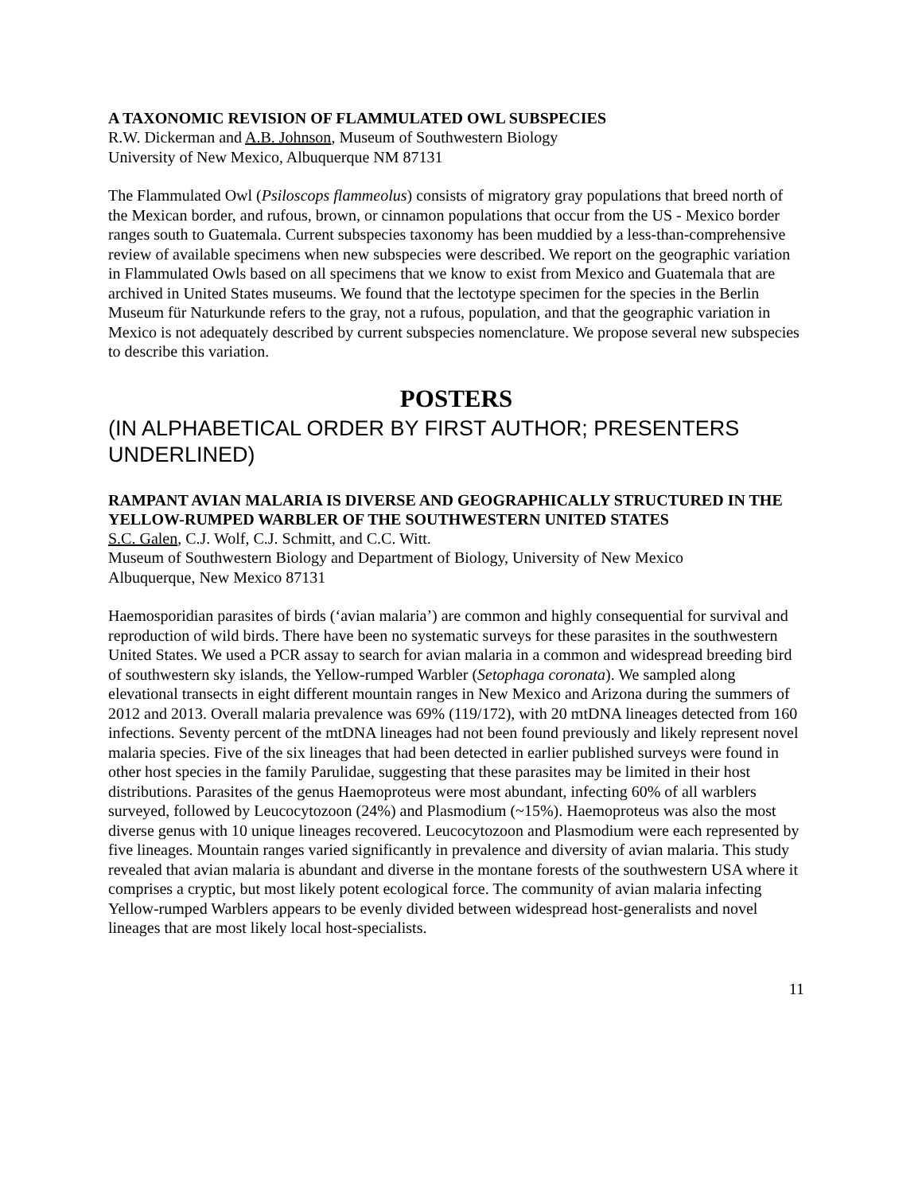A TAXONOMIC REVISION OF FLAMMULATED OWL SUBSPECIES
R.W. Dickerman and A.B. Johnson, Museum of Southwestern Biology
University of New Mexico, Albuquerque NM 87131
The Flammulated Owl (Psiloscops flammeolus) consists of migratory gray populations that breed north of the Mexican border, and rufous, brown, or cinnamon populations that occur from the US - Mexico border ranges south to Guatemala. Current subspecies taxonomy has been muddied by a less-than-comprehensive review of available specimens when new subspecies were described. We report on the geographic variation in Flammulated Owls based on all specimens that we know to exist from Mexico and Guatemala that are archived in United States museums. We found that the lectotype specimen for the species in the Berlin Museum für Naturkunde refers to the gray, not a rufous, population, and that the geographic variation in Mexico is not adequately described by current subspecies nomenclature. We propose several new subspecies to describe this variation.
POSTERS
(IN ALPHABETICAL ORDER BY FIRST AUTHOR; PRESENTERS UNDERLINED)
RAMPANT AVIAN MALARIA IS DIVERSE AND GEOGRAPHICALLY STRUCTURED IN THE YELLOW-RUMPED WARBLER OF THE SOUTHWESTERN UNITED STATES
S.C. Galen, C.J. Wolf, C.J. Schmitt, and C.C. Witt.
Museum of Southwestern Biology and Department of Biology, University of New Mexico
Albuquerque, New Mexico 87131
Haemosporidian parasites of birds (‘avian malaria’) are common and highly consequential for survival and reproduction of wild birds. There have been no systematic surveys for these parasites in the southwestern United States. We used a PCR assay to search for avian malaria in a common and widespread breeding bird of southwestern sky islands, the Yellow-rumped Warbler (Setophaga coronata). We sampled along elevational transects in eight different mountain ranges in New Mexico and Arizona during the summers of 2012 and 2013. Overall malaria prevalence was 69% (119/172), with 20 mtDNA lineages detected from 160 infections. Seventy percent of the mtDNA lineages had not been found previously and likely represent novel malaria species. Five of the six lineages that had been detected in earlier published surveys were found in other host species in the family Parulidae, suggesting that these parasites may be limited in their host distributions. Parasites of the genus Haemoproteus were most abundant, infecting 60% of all warblers surveyed, followed by Leucocytozoon (24%) and Plasmodium (~15%). Haemoproteus was also the most diverse genus with 10 unique lineages recovered. Leucocytozoon and Plasmodium were each represented by five lineages. Mountain ranges varied significantly in prevalence and diversity of avian malaria. This study revealed that avian malaria is abundant and diverse in the montane forests of the southwestern USA where it comprises a cryptic, but most likely potent ecological force. The community of avian malaria infecting Yellow-rumped Warblers appears to be evenly divided between widespread host-generalists and novel lineages that are most likely local host-specialists.
11